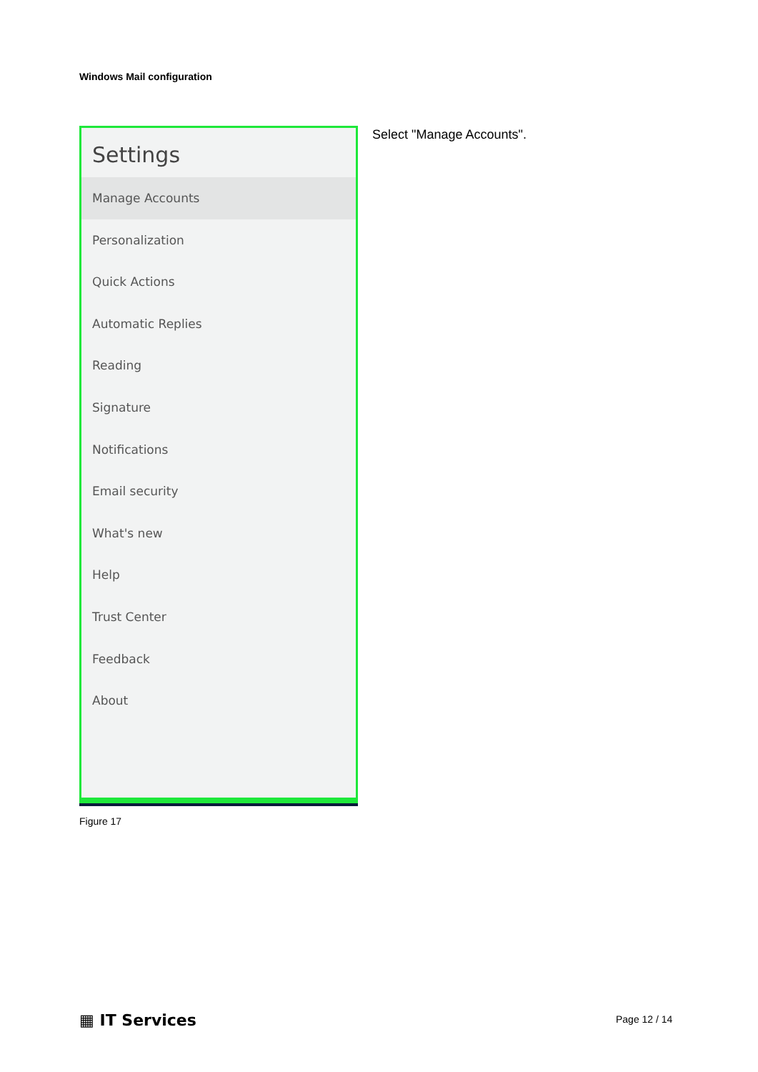Windows Mail configuration
Settings
Manage Accounts
Personalization
Quick Actions
Automatic Replies
Reading
Signature
Notifications
Email security
What's new
Help
Trust Center
Feedback
About
Select "Manage Accounts".
Figure 17
▦ IT Services Page 12 / 14